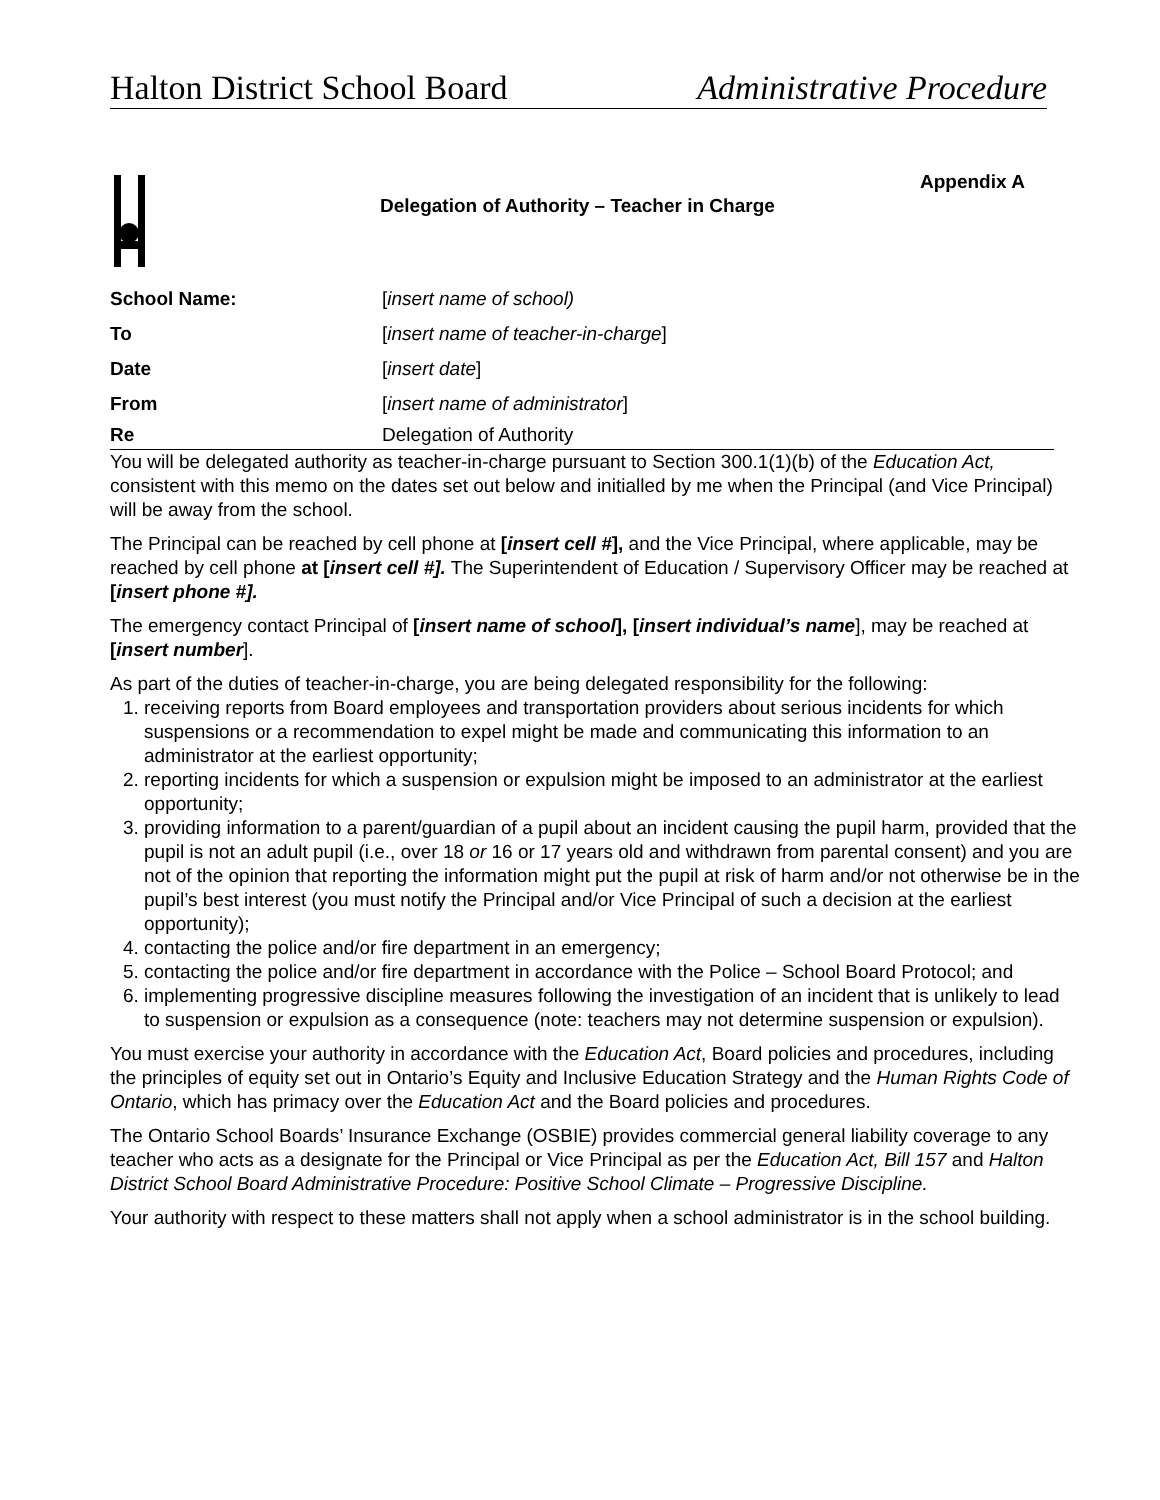Halton District School Board Administrative Procedure
Delegation of Authority – Teacher in Charge
Appendix A
School Name: [insert name of school)
To [insert name of teacher-in-charge]
Date [insert date]
From [insert name of administrator]
Re Delegation of Authority
You will be delegated authority as teacher-in-charge pursuant to Section 300.1(1)(b) of the Education Act, consistent with this memo on the dates set out below and initialled by me when the Principal (and Vice Principal) will be away from the school.
The Principal can be reached by cell phone at [insert cell #], and the Vice Principal, where applicable, may be reached by cell phone at [insert cell #]. The Superintendent of Education / Supervisory Officer may be reached at [insert phone #].
The emergency contact Principal of [insert name of school], [insert individual’s name], may be reached at [insert number].
As part of the duties of teacher-in-charge, you are being delegated responsibility for the following:
1. receiving reports from Board employees and transportation providers about serious incidents for which suspensions or a recommendation to expel might be made and communicating this information to an administrator at the earliest opportunity;
2. reporting incidents for which a suspension or expulsion might be imposed to an administrator at the earliest opportunity;
3. providing information to a parent/guardian of a pupil about an incident causing the pupil harm, provided that the pupil is not an adult pupil (i.e., over 18 or 16 or 17 years old and withdrawn from parental consent) and you are not of the opinion that reporting the information might put the pupil at risk of harm and/or not otherwise be in the pupil’s best interest (you must notify the Principal and/or Vice Principal of such a decision at the earliest opportunity);
4. contacting the police and/or fire department in an emergency;
5. contacting the police and/or fire department in accordance with the Police – School Board Protocol; and
6. implementing progressive discipline measures following the investigation of an incident that is unlikely to lead to suspension or expulsion as a consequence (note: teachers may not determine suspension or expulsion).
You must exercise your authority in accordance with the Education Act, Board policies and procedures, including the principles of equity set out in Ontario’s Equity and Inclusive Education Strategy and the Human Rights Code of Ontario, which has primacy over the Education Act and the Board policies and procedures.
The Ontario School Boards’ Insurance Exchange (OSBIE) provides commercial general liability coverage to any teacher who acts as a designate for the Principal or Vice Principal as per the Education Act, Bill 157 and Halton District School Board Administrative Procedure: Positive School Climate – Progressive Discipline.
Your authority with respect to these matters shall not apply when a school administrator is in the school building.